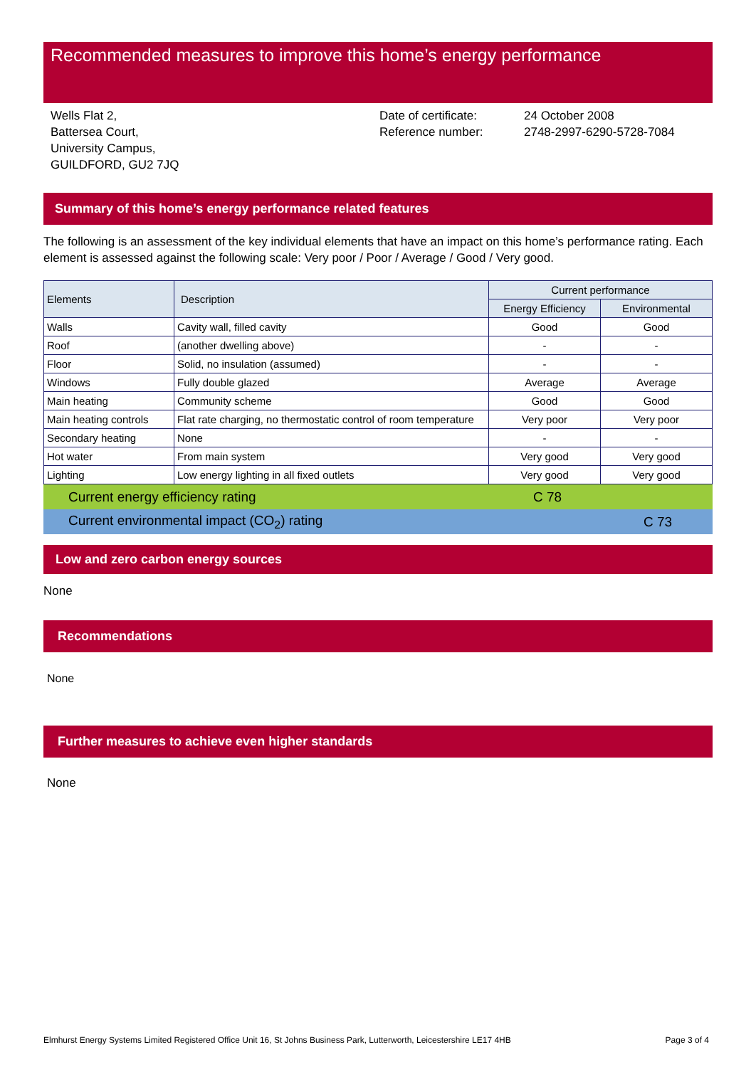Recommended measures to improve this home’s energy performance
Wells Flat 2,
Battersea Court,
University Campus,
GUILDFORD, GU2 7JQ
Date of certificate:
Reference number:
24 October 2008
2748-2997-6290-5728-7084
Summary of this home’s energy performance related features
The following is an assessment of the key individual elements that have an impact on this home’s performance rating. Each element is assessed against the following scale: Very poor / Poor / Average / Good / Very good.
| Elements | Description | Current performance | |
| --- | --- | --- | --- |
| | | Energy Efficiency | Environmental |
| Walls | Cavity wall, filled cavity | Good | Good |
| Roof | (another dwelling above) | - | - |
| Floor | Solid, no insulation (assumed) | - | - |
| Windows | Fully double glazed | Average | Average |
| Main heating | Community scheme | Good | Good |
| Main heating controls | Flat rate charging, no thermostatic control of room temperature | Very poor | Very poor |
| Secondary heating | None | - | - |
| Hot water | From main system | Very good | Very good |
| Lighting | Low energy lighting in all fixed outlets | Very good | Very good |
Current energy efficiency rating C 78
Current environmental impact (CO<sub>2</sub>) rating C 73
Low and zero carbon energy sources
None
Recommendations
None
Further measures to achieve even higher standards
None
Elmhurst Energy Systems Limited Registered Office Unit 16, St Johns Business Park, Lutterworth, Leicestershire LE17 4HB Page 3 of 4